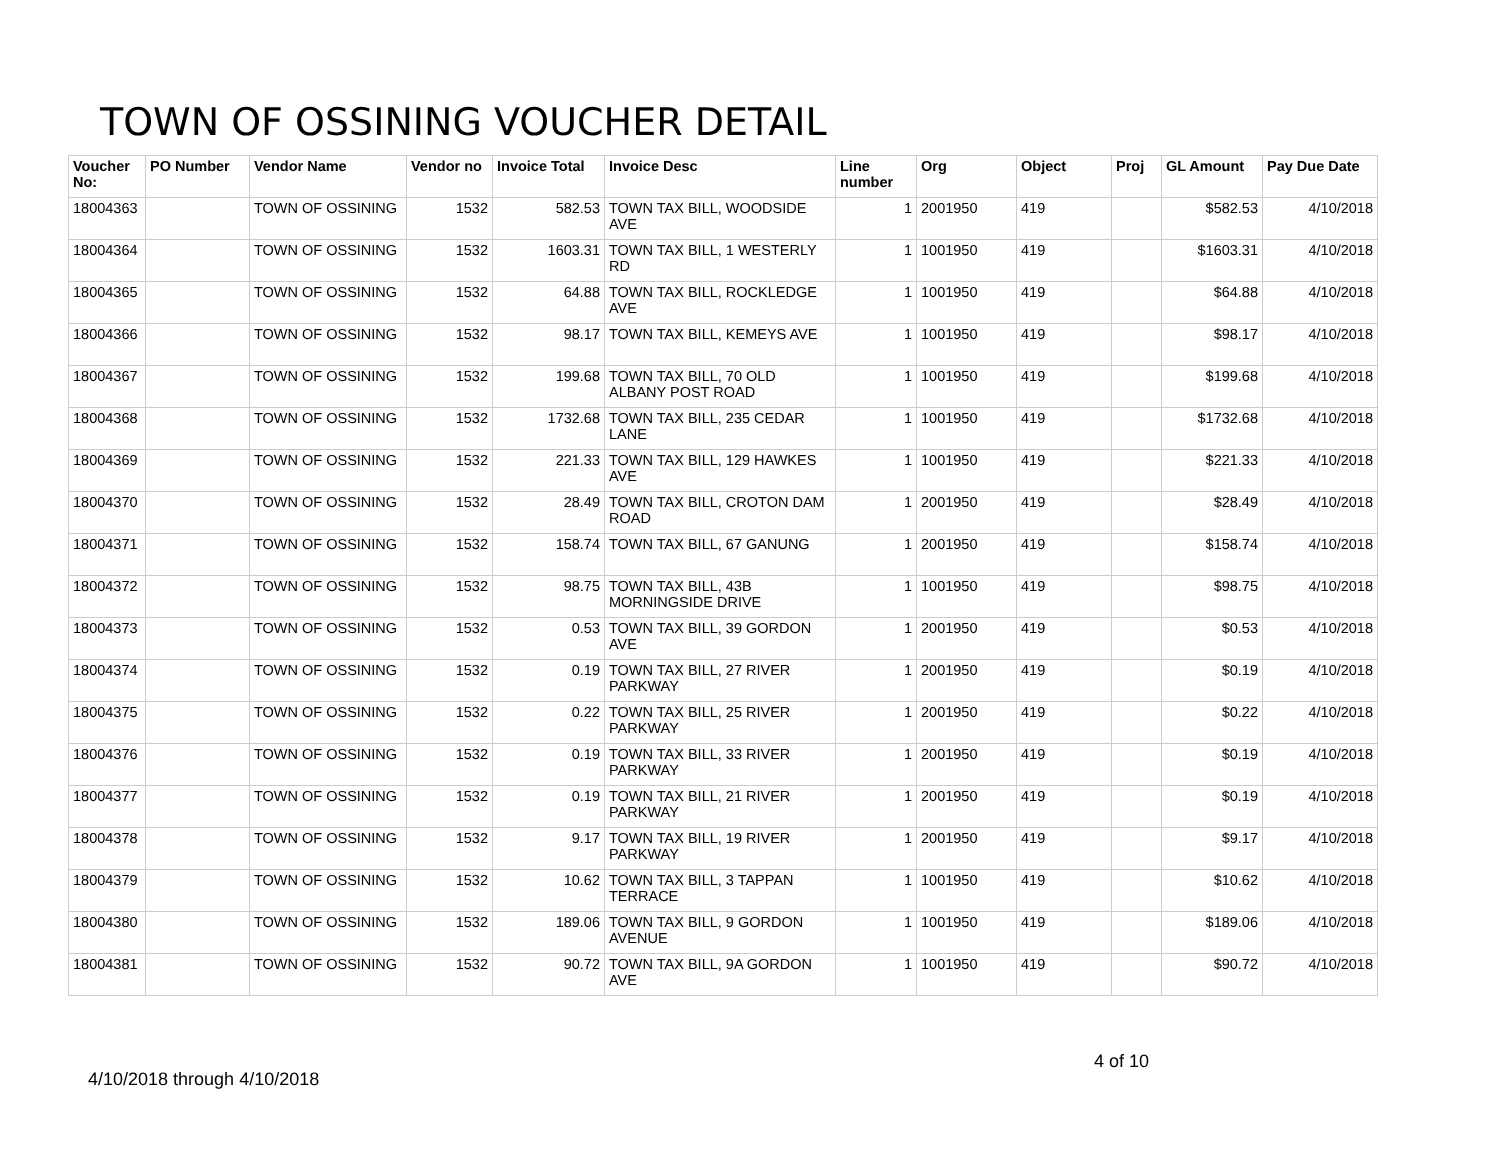TOWN OF OSSINING VOUCHER DETAIL
| Voucher No: | PO Number | Vendor Name | Vendor no | Invoice Total | Invoice Desc | Line number | Org | Object | Proj | GL Amount | Pay Due Date |
| --- | --- | --- | --- | --- | --- | --- | --- | --- | --- | --- | --- |
| 18004363 | | TOWN OF OSSINING | 1532 | 582.53 | TOWN TAX BILL, WOODSIDE AVE | 1 | 2001950 | 419 | | $582.53 | 4/10/2018 |
| 18004364 | | TOWN OF OSSINING | 1532 | 1603.31 | TOWN TAX BILL, 1 WESTERLY RD | 1 | 1001950 | 419 | | $1603.31 | 4/10/2018 |
| 18004365 | | TOWN OF OSSINING | 1532 | 64.88 | TOWN TAX BILL, ROCKLEDGE AVE | 1 | 1001950 | 419 | | $64.88 | 4/10/2018 |
| 18004366 | | TOWN OF OSSINING | 1532 | 98.17 | TOWN TAX BILL, KEMEYS AVE | 1 | 1001950 | 419 | | $98.17 | 4/10/2018 |
| 18004367 | | TOWN OF OSSINING | 1532 | 199.68 | TOWN TAX BILL, 70 OLD ALBANY POST ROAD | 1 | 1001950 | 419 | | $199.68 | 4/10/2018 |
| 18004368 | | TOWN OF OSSINING | 1532 | 1732.68 | TOWN TAX BILL, 235 CEDAR LANE | 1 | 1001950 | 419 | | $1732.68 | 4/10/2018 |
| 18004369 | | TOWN OF OSSINING | 1532 | 221.33 | TOWN TAX BILL, 129 HAWKES AVE | 1 | 1001950 | 419 | | $221.33 | 4/10/2018 |
| 18004370 | | TOWN OF OSSINING | 1532 | 28.49 | TOWN TAX BILL, CROTON DAM ROAD | 1 | 2001950 | 419 | | $28.49 | 4/10/2018 |
| 18004371 | | TOWN OF OSSINING | 1532 | 158.74 | TOWN TAX BILL, 67 GANUNG | 1 | 2001950 | 419 | | $158.74 | 4/10/2018 |
| 18004372 | | TOWN OF OSSINING | 1532 | 98.75 | TOWN TAX BILL, 43B MORNINGSIDE DRIVE | 1 | 1001950 | 419 | | $98.75 | 4/10/2018 |
| 18004373 | | TOWN OF OSSINING | 1532 | 0.53 | TOWN TAX BILL, 39 GORDON AVE | 1 | 2001950 | 419 | | $0.53 | 4/10/2018 |
| 18004374 | | TOWN OF OSSINING | 1532 | 0.19 | TOWN TAX BILL, 27 RIVER PARKWAY | 1 | 2001950 | 419 | | $0.19 | 4/10/2018 |
| 18004375 | | TOWN OF OSSINING | 1532 | 0.22 | TOWN TAX BILL, 25 RIVER PARKWAY | 1 | 2001950 | 419 | | $0.22 | 4/10/2018 |
| 18004376 | | TOWN OF OSSINING | 1532 | 0.19 | TOWN TAX BILL, 33 RIVER PARKWAY | 1 | 2001950 | 419 | | $0.19 | 4/10/2018 |
| 18004377 | | TOWN OF OSSINING | 1532 | 0.19 | TOWN TAX BILL, 21 RIVER PARKWAY | 1 | 2001950 | 419 | | $0.19 | 4/10/2018 |
| 18004378 | | TOWN OF OSSINING | 1532 | 9.17 | TOWN TAX BILL, 19 RIVER PARKWAY | 1 | 2001950 | 419 | | $9.17 | 4/10/2018 |
| 18004379 | | TOWN OF OSSINING | 1532 | 10.62 | TOWN TAX BILL, 3 TAPPAN TERRACE | 1 | 1001950 | 419 | | $10.62 | 4/10/2018 |
| 18004380 | | TOWN OF OSSINING | 1532 | 189.06 | TOWN TAX BILL, 9 GORDON AVENUE | 1 | 1001950 | 419 | | $189.06 | 4/10/2018 |
| 18004381 | | TOWN OF OSSINING | 1532 | 90.72 | TOWN TAX BILL, 9A GORDON AVE | 1 | 1001950 | 419 | | $90.72 | 4/10/2018 |
4/10/2018 through 4/10/2018
4 of 10